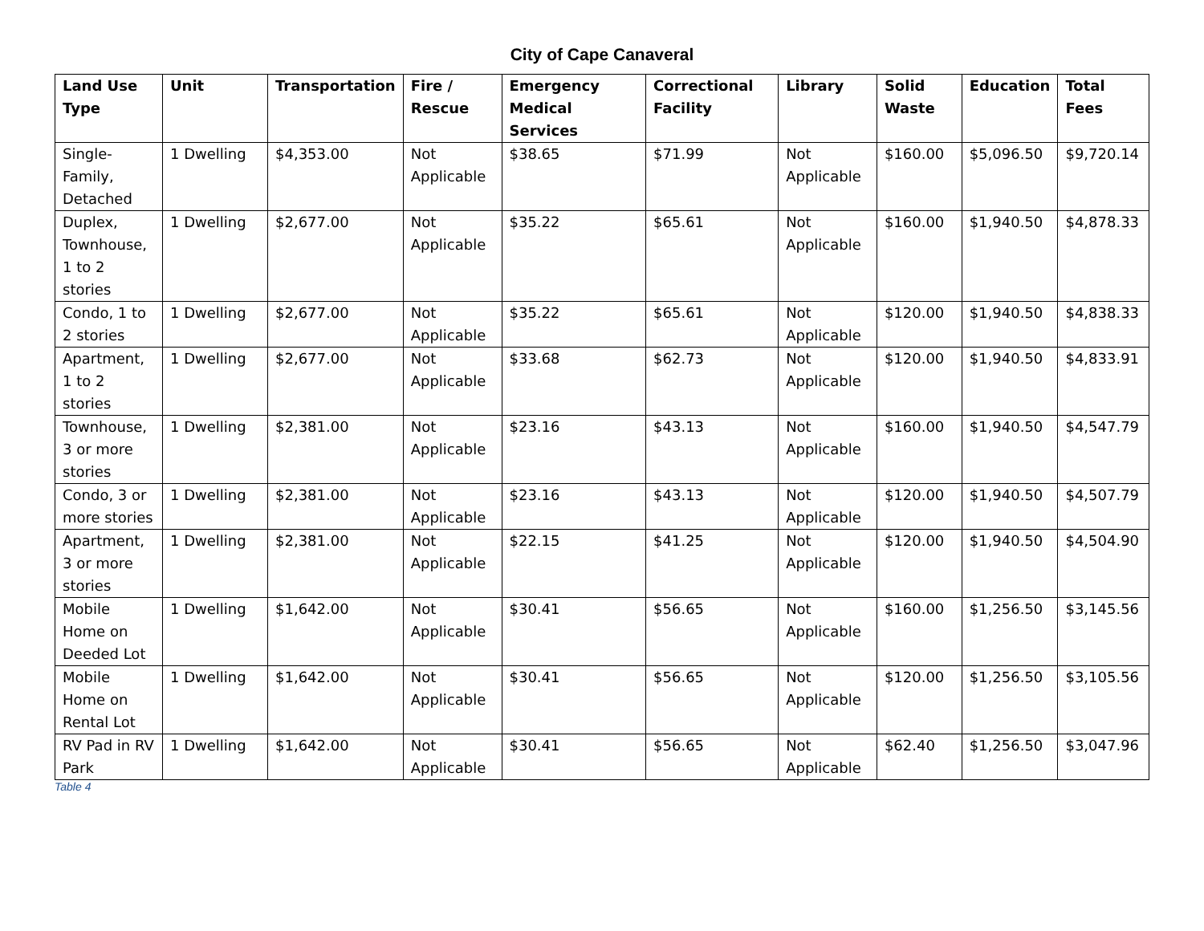City of Cape Canaveral
| Land Use Type | Unit | Transportation | Fire / Rescue | Emergency Medical Services | Correctional Facility | Library | Solid Waste | Education | Total Fees |
| --- | --- | --- | --- | --- | --- | --- | --- | --- | --- |
| Single-Family, Detached | 1 Dwelling | $4,353.00 | Not Applicable | $38.65 | $71.99 | Not Applicable | $160.00 | $5,096.50 | $9,720.14 |
| Duplex, Townhouse, 1 to 2 stories | 1 Dwelling | $2,677.00 | Not Applicable | $35.22 | $65.61 | Not Applicable | $160.00 | $1,940.50 | $4,878.33 |
| Condo, 1 to 2 stories | 1 Dwelling | $2,677.00 | Not Applicable | $35.22 | $65.61 | Not Applicable | $120.00 | $1,940.50 | $4,838.33 |
| Apartment, 1 to 2 stories | 1 Dwelling | $2,677.00 | Not Applicable | $33.68 | $62.73 | Not Applicable | $120.00 | $1,940.50 | $4,833.91 |
| Townhouse, 3 or more stories | 1 Dwelling | $2,381.00 | Not Applicable | $23.16 | $43.13 | Not Applicable | $160.00 | $1,940.50 | $4,547.79 |
| Condo, 3 or more stories | 1 Dwelling | $2,381.00 | Not Applicable | $23.16 | $43.13 | Not Applicable | $120.00 | $1,940.50 | $4,507.79 |
| Apartment, 3 or more stories | 1 Dwelling | $2,381.00 | Not Applicable | $22.15 | $41.25 | Not Applicable | $120.00 | $1,940.50 | $4,504.90 |
| Mobile Home on Deeded Lot | 1 Dwelling | $1,642.00 | Not Applicable | $30.41 | $56.65 | Not Applicable | $160.00 | $1,256.50 | $3,145.56 |
| Mobile Home on Rental Lot | 1 Dwelling | $1,642.00 | Not Applicable | $30.41 | $56.65 | Not Applicable | $120.00 | $1,256.50 | $3,105.56 |
| RV Pad in RV Park | 1 Dwelling | $1,642.00 | Not Applicable | $30.41 | $56.65 | Not Applicable | $62.40 | $1,256.50 | $3,047.96 |
Table 4